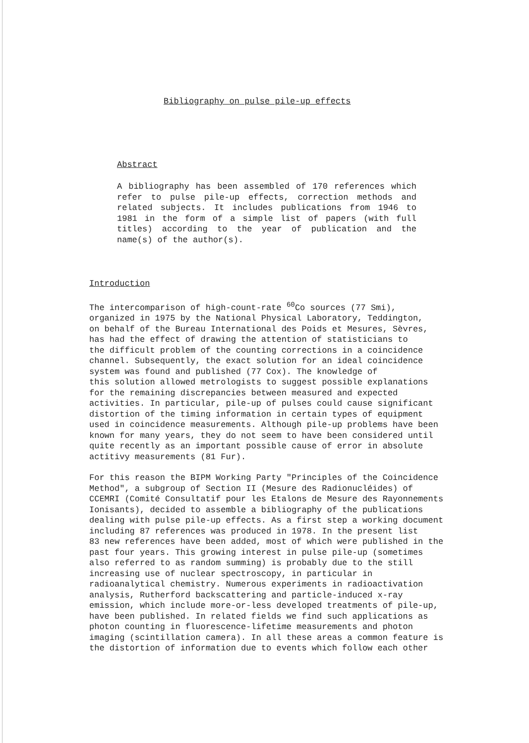Bibliography on pulse pile-up effects
Abstract
A bibliography has been assembled of 170 references which refer to pulse pile-up effects, correction methods and related subjects. It includes publications from 1946 to 1981 in the form of a simple list of papers (with full titles) according to the year of publication and the name(s) of the author(s).
Introduction
The intercomparison of high-count-rate <sup>60</sup>Co sources (77 Smi),
organized in 1975 by the National Physical Laboratory, Teddington,
on behalf of the Bureau International des Poids et Mesures, Sèvres,
has had the effect of drawing the attention of statisticians to
the difficult problem of the counting corrections in a coincidence
channel. Subsequently, the exact solution for an ideal coincidence
system was found and published (77 Cox). The knowledge of
this solution allowed metrologists to suggest possible explanations
for the remaining discrepancies between measured and expected
activities. In particular, pile-up of pulses could cause significant
distortion of the timing information in certain types of equipment
used in coincidence measurements. Although pile-up problems have been
known for many years, they do not seem to have been considered until
quite recently as an important possible cause of error in absolute
actitivy measurements (81 Fur).
For this reason the BIPM Working Party "Principles of the Coincidence
Method", a subgroup of Section II (Mesure des Radionucléides) of
CCEMRI (Comité Consultatif pour les Etalons de Mesure des Rayonnements
Ionisants), decided to assemble a bibliography of the publications
dealing with pulse pile-up effects. As a first step a working document
including 87 references was produced in 1978. In the present list
83 new references have been added, most of which were published in the
past four years. This growing interest in pulse pile-up (sometimes
also referred to as random summing) is probably due to the still
increasing use of nuclear spectroscopy, in particular in
radioanalytical chemistry. Numerous experiments in radioactivation
analysis, Rutherford backscattering and particle-induced x-ray
emission, which include more-or-less developed treatments of pile-up,
have been published. In related fields we find such applications as
photon counting in fluorescence-lifetime measurements and photon
imaging (scintillation camera). In all these areas a common feature is
the distortion of information due to events which follow each other